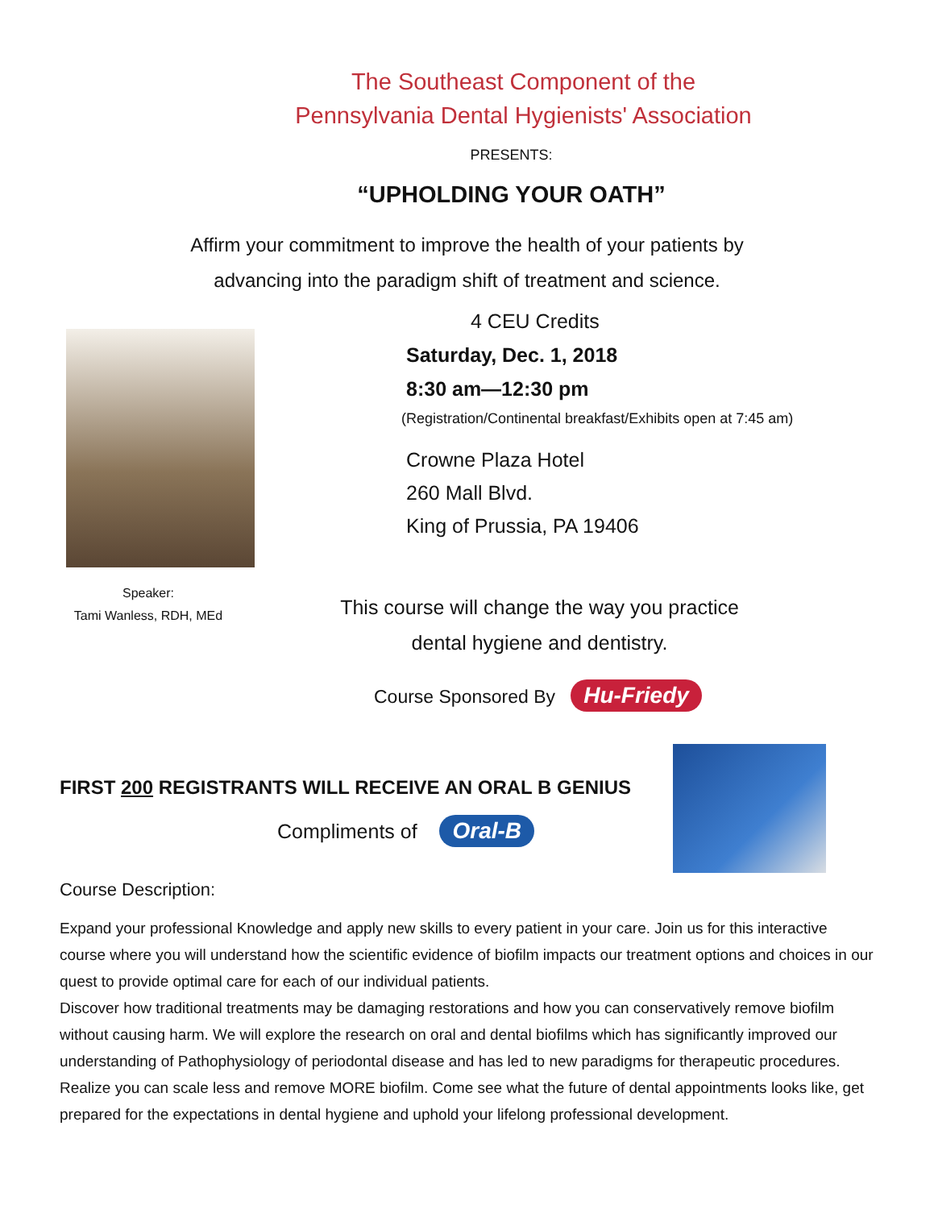The Southeast Component of the
Pennsylvania Dental Hygienists' Association
PRESENTS:
“UPHOLDING YOUR OATH”
Affirm your commitment to improve the health of your patients by
advancing into the paradigm shift of treatment and science.
Speaker:
Tami Wanless, RDH, MEd
4 CEU Credits
Saturday, Dec. 1, 2018
8:30 am—12:30 pm
(Registration/Continental breakfast/Exhibits open at 7:45 am)
Crowne Plaza Hotel
260 Mall Blvd.
King of Prussia, PA 19406
This course will change the way you practice
dental hygiene and dentistry.
Course Sponsored By Hu-Friedy
FIRST 200 REGISTRANTS WILL RECEIVE AN ORAL B GENIUS
Compliments of Oral-B
Course Description:
Expand your professional Knowledge and apply new skills to every patient in your care. Join us for this interactive course where you will understand how the scientific evidence of biofilm impacts our treatment options and choices in our quest to provide optimal care for each of our individual patients.
Discover how traditional treatments may be damaging restorations and how you can conservatively remove biofilm without causing harm. We will explore the research on oral and dental biofilms which has significantly improved our understanding of Pathophysiology of periodontal disease and has led to new paradigms for therapeutic procedures. Realize you can scale less and remove MORE biofilm. Come see what the future of dental appointments looks like, get prepared for the expectations in dental hygiene and uphold your lifelong professional development.